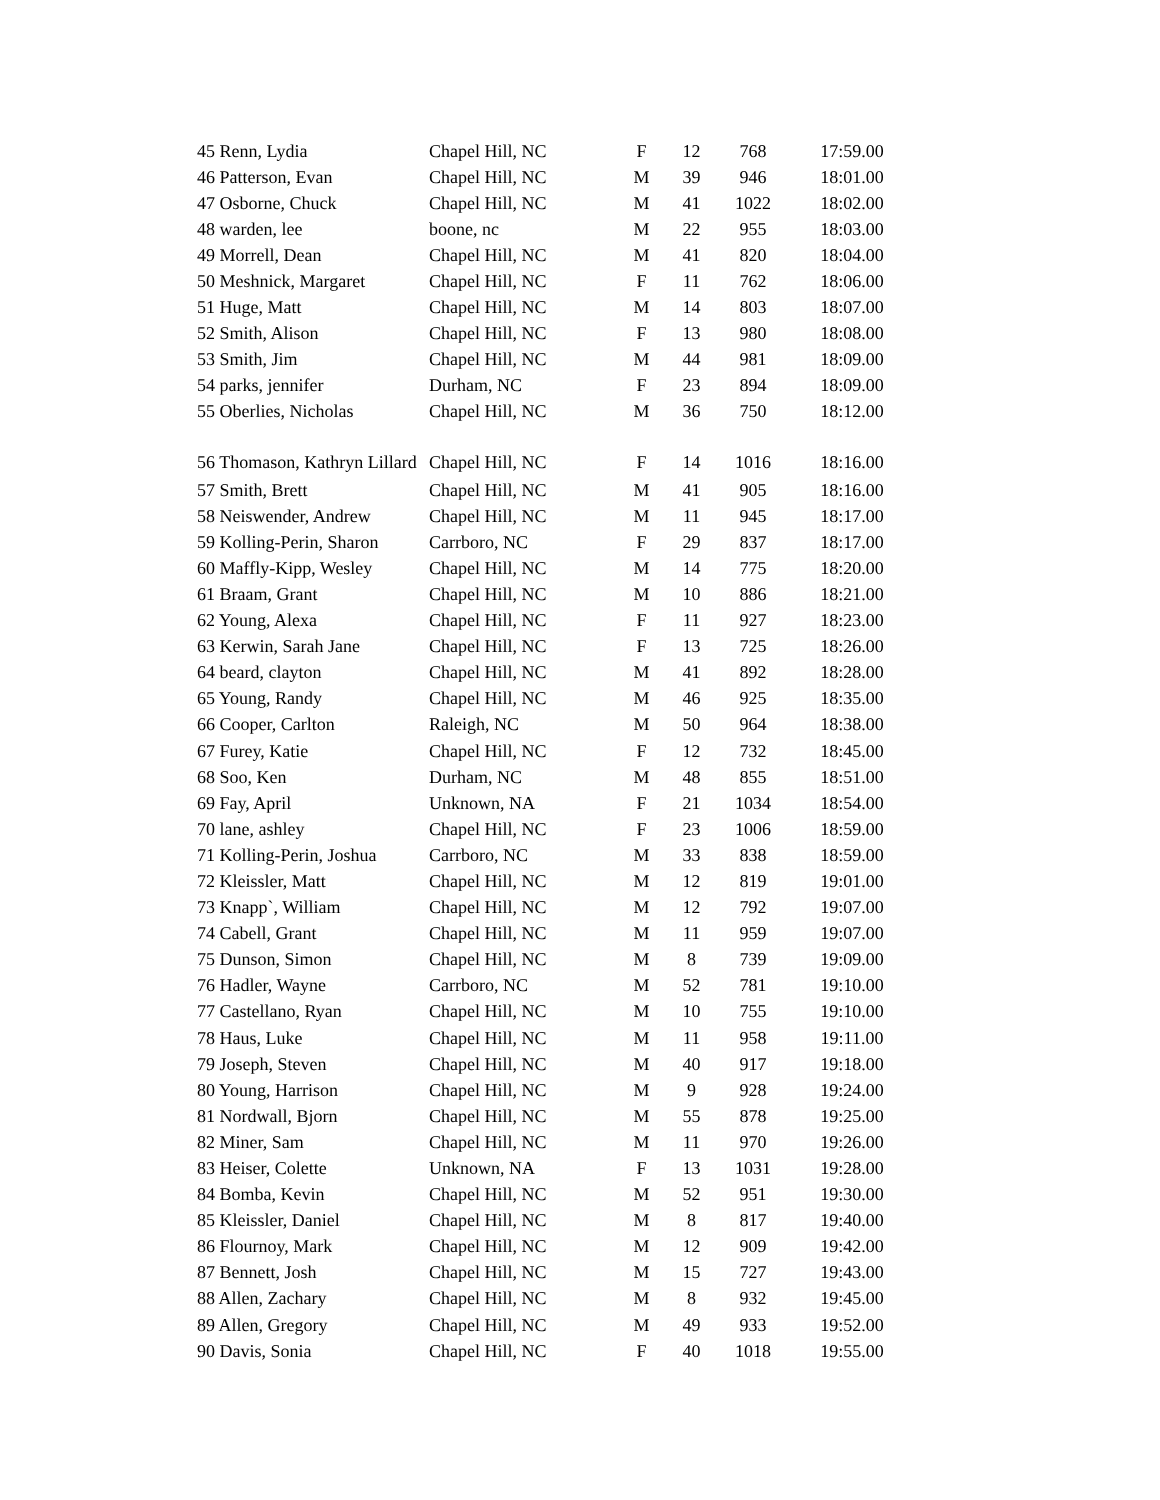| 45 Renn, Lydia | Chapel Hill, NC | F | 12 | 768 | 17:59.00 |
| 46 Patterson, Evan | Chapel Hill, NC | M | 39 | 946 | 18:01.00 |
| 47 Osborne, Chuck | Chapel Hill, NC | M | 41 | 1022 | 18:02.00 |
| 48 warden, lee | boone, nc | M | 22 | 955 | 18:03.00 |
| 49 Morrell, Dean | Chapel Hill, NC | M | 41 | 820 | 18:04.00 |
| 50 Meshnick, Margaret | Chapel Hill, NC | F | 11 | 762 | 18:06.00 |
| 51 Huge, Matt | Chapel Hill, NC | M | 14 | 803 | 18:07.00 |
| 52 Smith, Alison | Chapel Hill, NC | F | 13 | 980 | 18:08.00 |
| 53 Smith, Jim | Chapel Hill, NC | M | 44 | 981 | 18:09.00 |
| 54 parks, jennifer | Durham, NC | F | 23 | 894 | 18:09.00 |
| 55 Oberlies, Nicholas | Chapel Hill, NC | M | 36 | 750 | 18:12.00 |
| 56 Thomason, Kathryn Lillard | Chapel Hill, NC | F | 14 | 1016 | 18:16.00 |
| 57 Smith, Brett | Chapel Hill, NC | M | 41 | 905 | 18:16.00 |
| 58 Neiswender, Andrew | Chapel Hill, NC | M | 11 | 945 | 18:17.00 |
| 59 Kolling-Perin, Sharon | Carrboro, NC | F | 29 | 837 | 18:17.00 |
| 60 Maffly-Kipp, Wesley | Chapel Hill, NC | M | 14 | 775 | 18:20.00 |
| 61 Braam, Grant | Chapel Hill, NC | M | 10 | 886 | 18:21.00 |
| 62 Young, Alexa | Chapel Hill, NC | F | 11 | 927 | 18:23.00 |
| 63 Kerwin, Sarah Jane | Chapel Hill, NC | F | 13 | 725 | 18:26.00 |
| 64 beard, clayton | Chapel Hill, NC | M | 41 | 892 | 18:28.00 |
| 65 Young, Randy | Chapel Hill, NC | M | 46 | 925 | 18:35.00 |
| 66 Cooper, Carlton | Raleigh, NC | M | 50 | 964 | 18:38.00 |
| 67 Furey, Katie | Chapel Hill, NC | F | 12 | 732 | 18:45.00 |
| 68 Soo, Ken | Durham, NC | M | 48 | 855 | 18:51.00 |
| 69 Fay, April | Unknown, NA | F | 21 | 1034 | 18:54.00 |
| 70 lane, ashley | Chapel Hill, NC | F | 23 | 1006 | 18:59.00 |
| 71 Kolling-Perin, Joshua | Carrboro, NC | M | 33 | 838 | 18:59.00 |
| 72 Kleissler, Matt | Chapel Hill, NC | M | 12 | 819 | 19:01.00 |
| 73 Knapp`, William | Chapel Hill, NC | M | 12 | 792 | 19:07.00 |
| 74 Cabell, Grant | Chapel Hill, NC | M | 11 | 959 | 19:07.00 |
| 75 Dunson, Simon | Chapel Hill, NC | M | 8 | 739 | 19:09.00 |
| 76 Hadler, Wayne | Carrboro, NC | M | 52 | 781 | 19:10.00 |
| 77 Castellano, Ryan | Chapel Hill, NC | M | 10 | 755 | 19:10.00 |
| 78 Haus, Luke | Chapel Hill, NC | M | 11 | 958 | 19:11.00 |
| 79 Joseph, Steven | Chapel Hill, NC | M | 40 | 917 | 19:18.00 |
| 80 Young, Harrison | Chapel Hill, NC | M | 9 | 928 | 19:24.00 |
| 81 Nordwall, Bjorn | Chapel Hill, NC | M | 55 | 878 | 19:25.00 |
| 82 Miner, Sam | Chapel Hill, NC | M | 11 | 970 | 19:26.00 |
| 83 Heiser, Colette | Unknown, NA | F | 13 | 1031 | 19:28.00 |
| 84 Bomba, Kevin | Chapel Hill, NC | M | 52 | 951 | 19:30.00 |
| 85 Kleissler, Daniel | Chapel Hill, NC | M | 8 | 817 | 19:40.00 |
| 86 Flournoy, Mark | Chapel Hill, NC | M | 12 | 909 | 19:42.00 |
| 87 Bennett, Josh | Chapel Hill, NC | M | 15 | 727 | 19:43.00 |
| 88 Allen, Zachary | Chapel Hill, NC | M | 8 | 932 | 19:45.00 |
| 89 Allen, Gregory | Chapel Hill, NC | M | 49 | 933 | 19:52.00 |
| 90 Davis, Sonia | Chapel Hill, NC | F | 40 | 1018 | 19:55.00 |